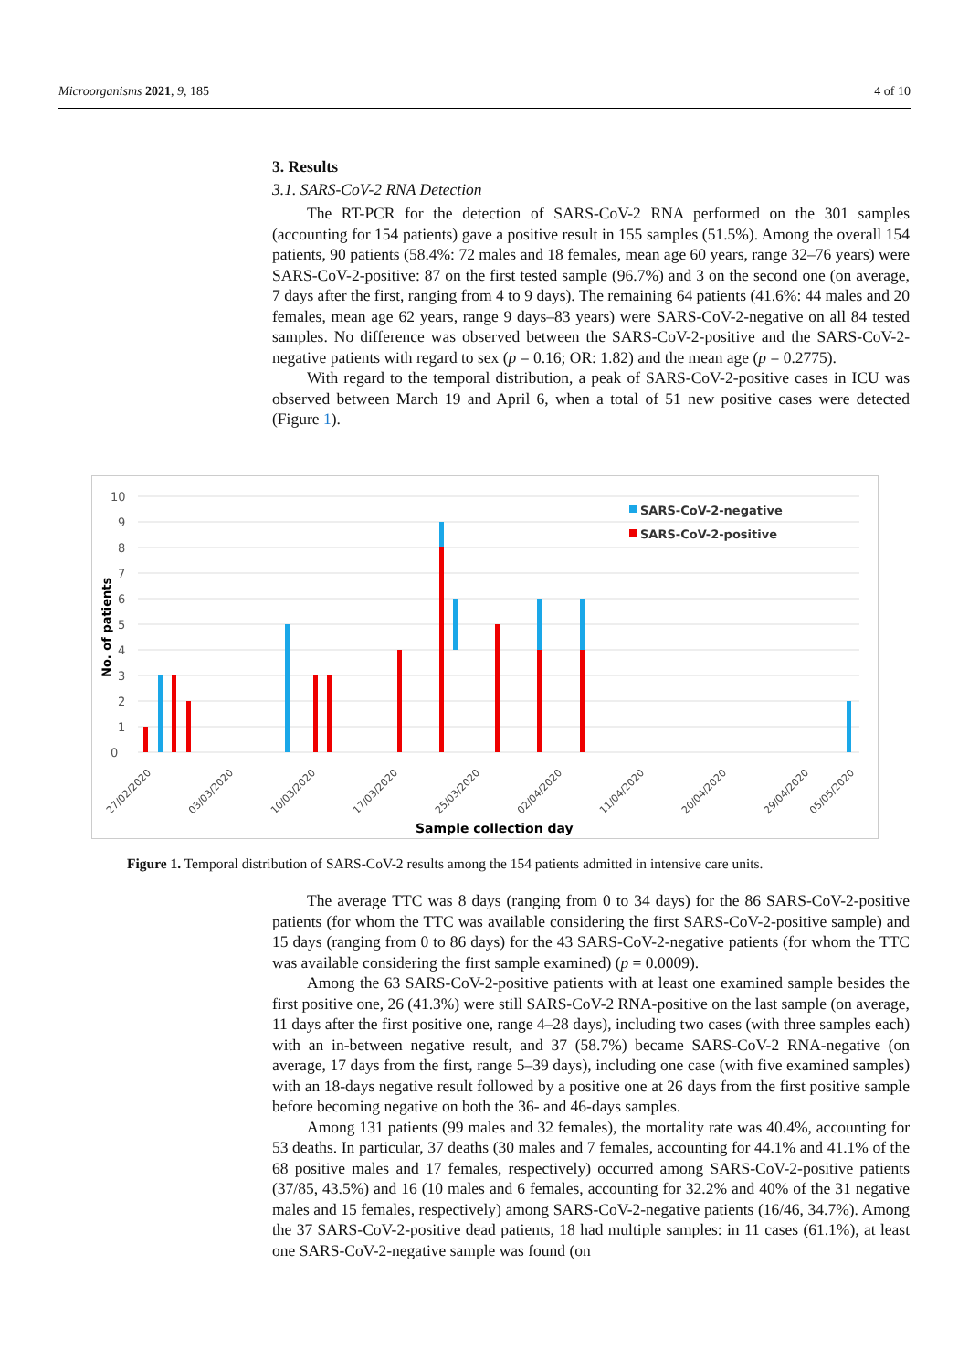Microorganisms 2021, 9, 185 4 of 10
3. Results
3.1. SARS-CoV-2 RNA Detection
The RT-PCR for the detection of SARS-CoV-2 RNA performed on the 301 samples (accounting for 154 patients) gave a positive result in 155 samples (51.5%). Among the overall 154 patients, 90 patients (58.4%: 72 males and 18 females, mean age 60 years, range 32–76 years) were SARS-CoV-2-positive: 87 on the first tested sample (96.7%) and 3 on the second one (on average, 7 days after the first, ranging from 4 to 9 days). The remaining 64 patients (41.6%: 44 males and 20 females, mean age 62 years, range 9 days–83 years) were SARS-CoV-2-negative on all 84 tested samples. No difference was observed between the SARS-CoV-2-positive and the SARS-CoV-2-negative patients with regard to sex (p = 0.16; OR: 1.82) and the mean age (p = 0.2775).
With regard to the temporal distribution, a peak of SARS-CoV-2-positive cases in ICU was observed between March 19 and April 6, when a total of 51 new positive cases were detected (Figure 1).
0
1
2
3
4
5
6
7
8
9
10
No. of patients
SARS-CoV-2-negative
SARS-CoV-2-positive
27/02/2020
03/03/2020
10/03/2020
17/03/2020
25/03/2020
02/04/2020
11/04/2020
20/04/2020
29/04/2020
05/05/2020
Sample collection day
Figure 1. Temporal distribution of SARS-CoV-2 results among the 154 patients admitted in intensive care units.
The average TTC was 8 days (ranging from 0 to 34 days) for the 86 SARS-CoV-2-positive patients (for whom the TTC was available considering the first SARS-CoV-2-positive sample) and 15 days (ranging from 0 to 86 days) for the 43 SARS-CoV-2-negative patients (for whom the TTC was available considering the first sample examined) (p = 0.0009).
Among the 63 SARS-CoV-2-positive patients with at least one examined sample besides the first positive one, 26 (41.3%) were still SARS-CoV-2 RNA-positive on the last sample (on average, 11 days after the first positive one, range 4–28 days), including two cases (with three samples each) with an in-between negative result, and 37 (58.7%) became SARS-CoV-2 RNA-negative (on average, 17 days from the first, range 5–39 days), including one case (with five examined samples) with an 18-days negative result followed by a positive one at 26 days from the first positive sample before becoming negative on both the 36- and 46-days samples.
Among 131 patients (99 males and 32 females), the mortality rate was 40.4%, accounting for 53 deaths. In particular, 37 deaths (30 males and 7 females, accounting for 44.1% and 41.1% of the 68 positive males and 17 females, respectively) occurred among SARS-CoV-2-positive patients (37/85, 43.5%) and 16 (10 males and 6 females, accounting for 32.2% and 40% of the 31 negative males and 15 females, respectively) among SARS-CoV-2-negative patients (16/46, 34.7%). Among the 37 SARS-CoV-2-positive dead patients, 18 had multiple samples: in 11 cases (61.1%), at least one SARS-CoV-2-negative sample was found (on